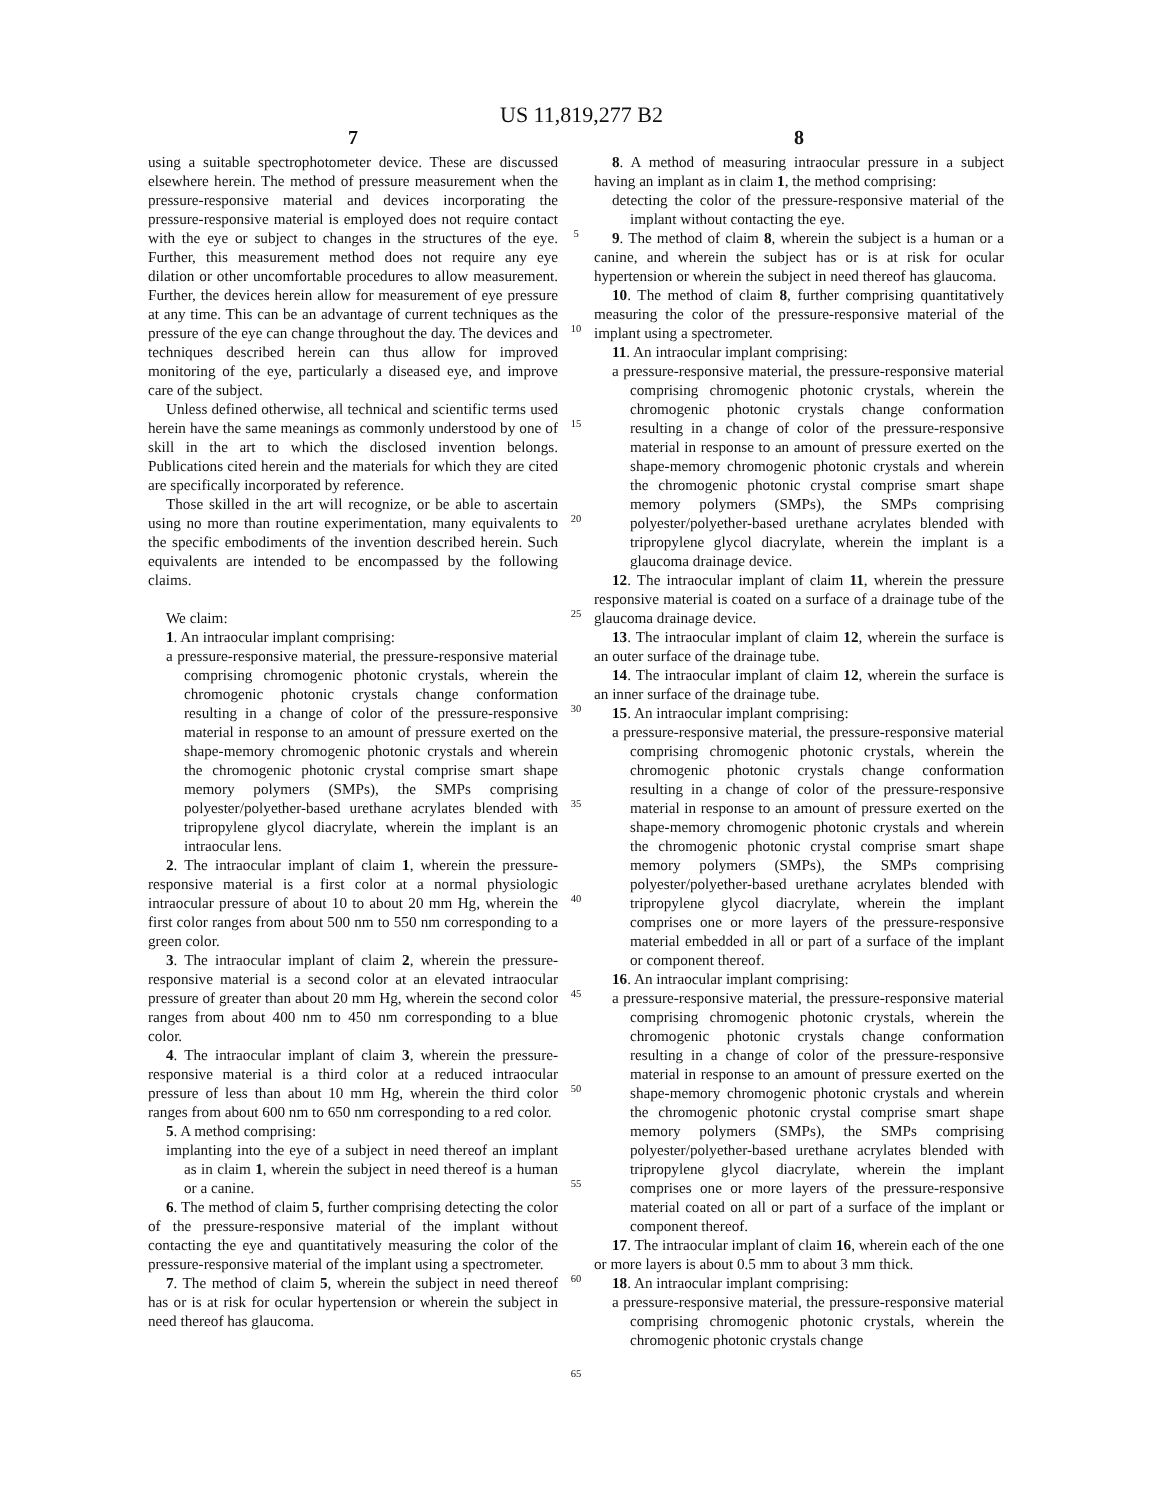US 11,819,277 B2
7
using a suitable spectrophotometer device. These are discussed elsewhere herein. The method of pressure measurement when the pressure-responsive material and devices incorporating the pressure-responsive material is employed does not require contact with the eye or subject to changes in the structures of the eye. Further, this measurement method does not require any eye dilation or other uncomfortable procedures to allow measurement. Further, the devices herein allow for measurement of eye pressure at any time. This can be an advantage of current techniques as the pressure of the eye can change throughout the day. The devices and techniques described herein can thus allow for improved monitoring of the eye, particularly a diseased eye, and improve care of the subject.
Unless defined otherwise, all technical and scientific terms used herein have the same meanings as commonly understood by one of skill in the art to which the disclosed invention belongs. Publications cited herein and the materials for which they are cited are specifically incorporated by reference.
Those skilled in the art will recognize, or be able to ascertain using no more than routine experimentation, many equivalents to the specific embodiments of the invention described herein. Such equivalents are intended to be encompassed by the following claims.
We claim:
1. An intraocular implant comprising:
a pressure-responsive material, the pressure-responsive material comprising chromogenic photonic crystals, wherein the chromogenic photonic crystals change conformation resulting in a change of color of the pressure-responsive material in response to an amount of pressure exerted on the shape-memory chromogenic photonic crystals and wherein the chromogenic photonic crystal comprise smart shape memory polymers (SMPs), the SMPs comprising polyester/polyether-based urethane acrylates blended with tripropylene glycol diacrylate, wherein the implant is an intraocular lens.
2. The intraocular implant of claim 1, wherein the pressure-responsive material is a first color at a normal physiologic intraocular pressure of about 10 to about 20 mm Hg, wherein the first color ranges from about 500 nm to 550 nm corresponding to a green color.
3. The intraocular implant of claim 2, wherein the pressure-responsive material is a second color at an elevated intraocular pressure of greater than about 20 mm Hg, wherein the second color ranges from about 400 nm to 450 nm corresponding to a blue color.
4. The intraocular implant of claim 3, wherein the pressure-responsive material is a third color at a reduced intraocular pressure of less than about 10 mm Hg, wherein the third color ranges from about 600 nm to 650 nm corresponding to a red color.
5. A method comprising:
implanting into the eye of a subject in need thereof an implant as in claim 1, wherein the subject in need thereof is a human or a canine.
6. The method of claim 5, further comprising detecting the color of the pressure-responsive material of the implant without contacting the eye and quantitatively measuring the color of the pressure-responsive material of the implant using a spectrometer.
7. The method of claim 5, wherein the subject in need thereof has or is at risk for ocular hypertension or wherein the subject in need thereof has glaucoma.
5
10
15
20
25
30
35
40
45
50
55
60
65
8
8. A method of measuring intraocular pressure in a subject having an implant as in claim 1, the method comprising:
detecting the color of the pressure-responsive material of the implant without contacting the eye.
9. The method of claim 8, wherein the subject is a human or a canine, and wherein the subject has or is at risk for ocular hypertension or wherein the subject in need thereof has glaucoma.
10. The method of claim 8, further comprising quantitatively measuring the color of the pressure-responsive material of the implant using a spectrometer.
11. An intraocular implant comprising:
a pressure-responsive material, the pressure-responsive material comprising chromogenic photonic crystals, wherein the chromogenic photonic crystals change conformation resulting in a change of color of the pressure-responsive material in response to an amount of pressure exerted on the shape-memory chromogenic photonic crystals and wherein the chromogenic photonic crystal comprise smart shape memory polymers (SMPs), the SMPs comprising polyester/polyether-based urethane acrylates blended with tripropylene glycol diacrylate, wherein the implant is a glaucoma drainage device.
12. The intraocular implant of claim 11, wherein the pressure responsive material is coated on a surface of a drainage tube of the glaucoma drainage device.
13. The intraocular implant of claim 12, wherein the surface is an outer surface of the drainage tube.
14. The intraocular implant of claim 12, wherein the surface is an inner surface of the drainage tube.
15. An intraocular implant comprising:
a pressure-responsive material, the pressure-responsive material comprising chromogenic photonic crystals, wherein the chromogenic photonic crystals change conformation resulting in a change of color of the pressure-responsive material in response to an amount of pressure exerted on the shape-memory chromogenic photonic crystals and wherein the chromogenic photonic crystal comprise smart shape memory polymers (SMPs), the SMPs comprising polyester/polyether-based urethane acrylates blended with tripropylene glycol diacrylate, wherein the implant comprises one or more layers of the pressure-responsive material embedded in all or part of a surface of the implant or component thereof.
16. An intraocular implant comprising:
a pressure-responsive material, the pressure-responsive material comprising chromogenic photonic crystals, wherein the chromogenic photonic crystals change conformation resulting in a change of color of the pressure-responsive material in response to an amount of pressure exerted on the shape-memory chromogenic photonic crystals and wherein the chromogenic photonic crystal comprise smart shape memory polymers (SMPs), the SMPs comprising polyester/polyether-based urethane acrylates blended with tripropylene glycol diacrylate, wherein the implant comprises one or more layers of the pressure-responsive material coated on all or part of a surface of the implant or component thereof.
17. The intraocular implant of claim 16, wherein each of the one or more layers is about 0.5 mm to about 3 mm thick.
18. An intraocular implant comprising:
a pressure-responsive material, the pressure-responsive material comprising chromogenic photonic crystals, wherein the chromogenic photonic crystals change